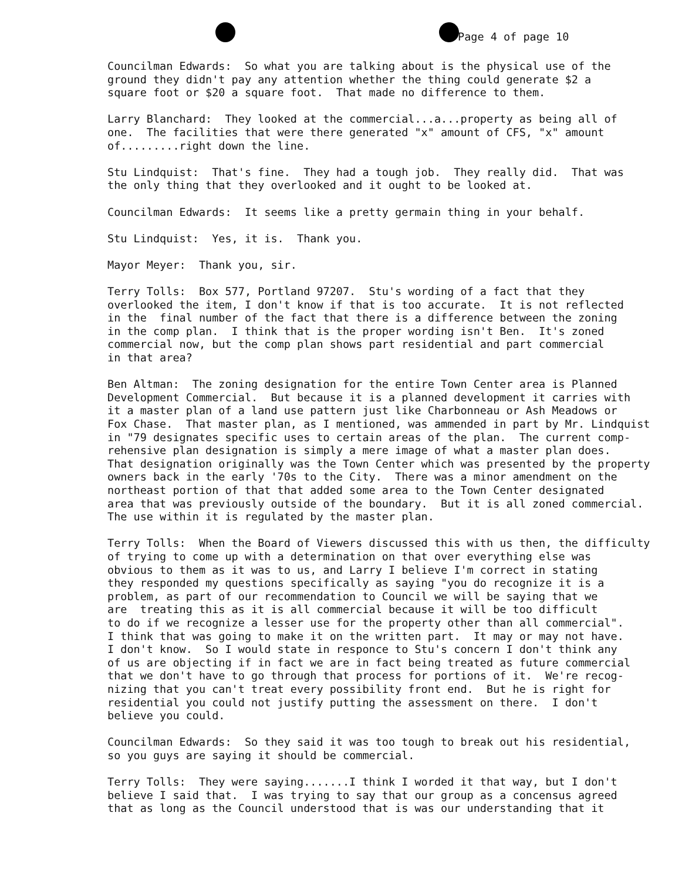Page 4 of page 10
Councilman Edwards: So what you are talking about is the physical use of the ground they didn't pay any attention whether the thing could generate $2 a square foot or $20 a square foot. That made no difference to them.
Larry Blanchard: They looked at the commercial...a...property as being all of one. The facilities that were there generated "x" amount of CFS, "x" amount of.........right down the line.
Stu Lindquist: That's fine. They had a tough job. They really did. That was the only thing that they overlooked and it ought to be looked at.
Councilman Edwards: It seems like a pretty germain thing in your behalf.
Stu Lindquist: Yes, it is. Thank you.
Mayor Meyer: Thank you, sir.
Terry Tolls: Box 577, Portland 97207. Stu's wording of a fact that they overlooked the item, I don't know if that is too accurate. It is not reflected in the final number of the fact that there is a difference between the zoning in the comp plan. I think that is the proper wording isn't Ben. It's zoned commercial now, but the comp plan shows part residential and part commercial in that area?
Ben Altman: The zoning designation for the entire Town Center area is Planned Development Commercial. But because it is a planned development it carries with it a master plan of a land use pattern just like Charbonneau or Ash Meadows or Fox Chase. That master plan, as I mentioned, was ammended in part by Mr. Lindquist in "79 designates specific uses to certain areas of the plan. The current comp- rehensive plan designation is simply a mere image of what a master plan does. That designation originally was the Town Center which was presented by the property owners back in the early '70s to the City. There was a minor amendment on the northeast portion of that that added some area to the Town Center designated area that was previously outside of the boundary. But it is all zoned commercial. The use within it is regulated by the master plan.
Terry Tolls: When the Board of Viewers discussed this with us then, the difficulty of trying to come up with a determination on that over everything else was obvious to them as it was to us, and Larry I believe I'm correct in stating they responded my questions specifically as saying "you do recognize it is a problem, as part of our recommendation to Council we will be saying that we are treating this as it is all commercial because it will be too difficult to do if we recognize a lesser use for the property other than all commercial". I think that was going to make it on the written part. It may or may not have. I don't know. So I would state in responce to Stu's concern I don't think any of us are objecting if in fact we are in fact being treated as future commercial that we don't have to go through that process for portions of it. We're recog- nizing that you can't treat every possibility front end. But he is right for residential you could not justify putting the assessment on there. I don't believe you could.
Councilman Edwards: So they said it was too tough to break out his residential, so you guys are saying it should be commercial.
Terry Tolls: They were saying.......I think I worded it that way, but I don't believe I said that. I was trying to say that our group as a concensus agreed that as long as the Council understood that is was our understanding that it